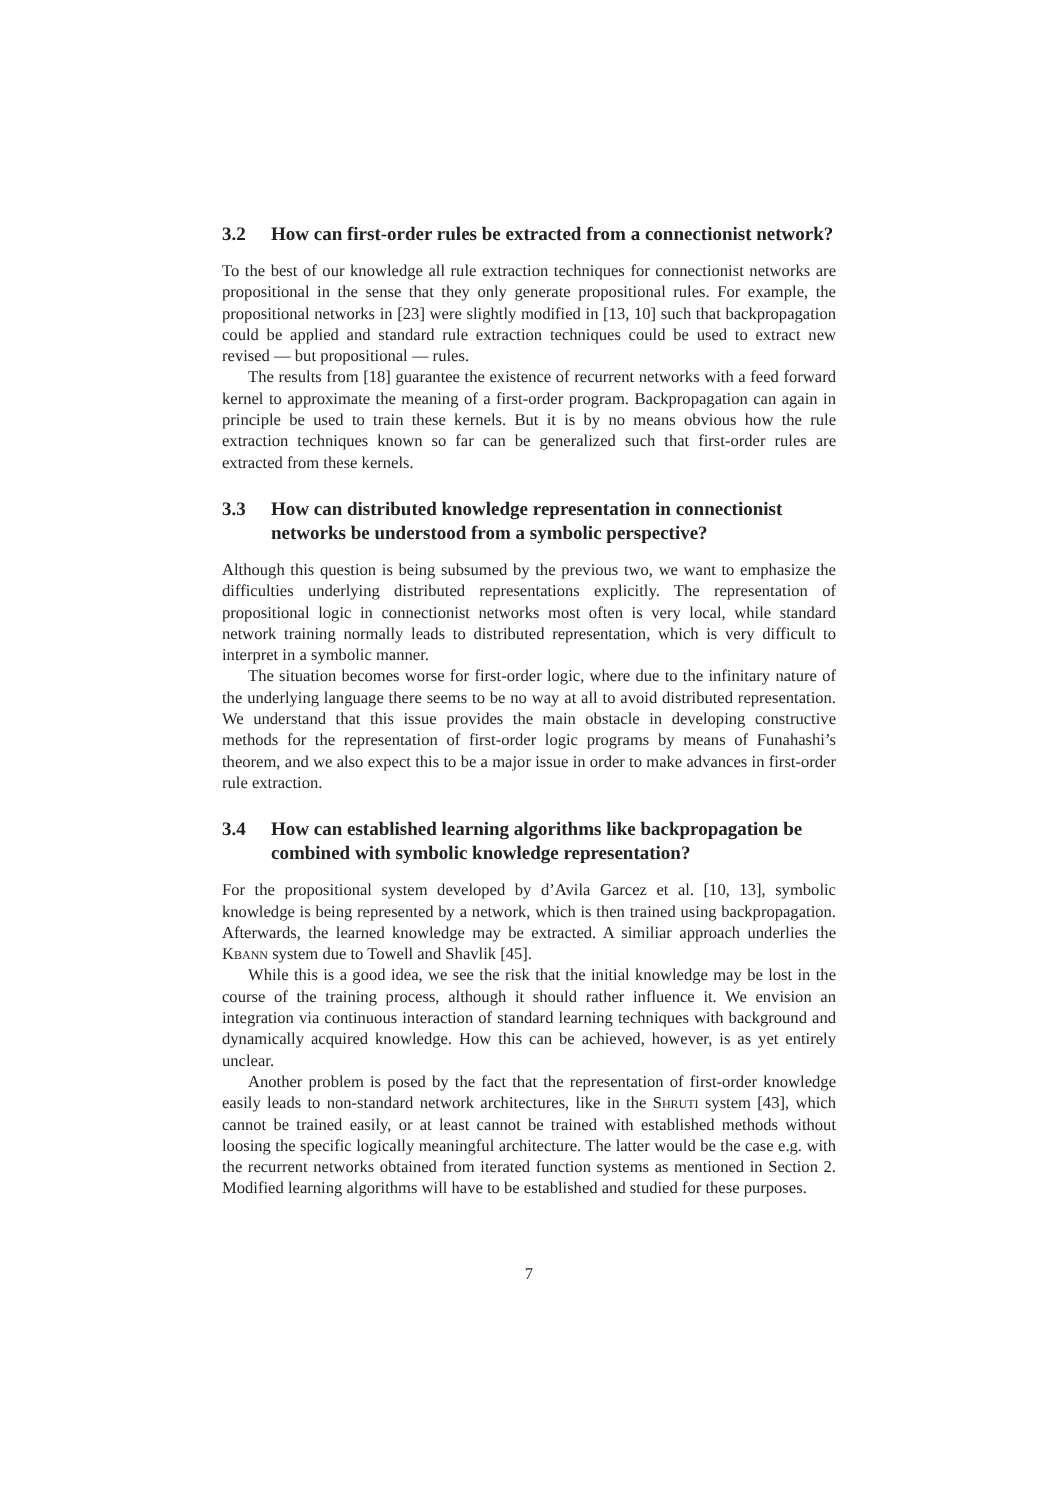3.2 How can first-order rules be extracted from a connectionist network?
To the best of our knowledge all rule extraction techniques for connectionist networks are propositional in the sense that they only generate propositional rules. For example, the propositional networks in [23] were slightly modified in [13, 10] such that backpropagation could be applied and standard rule extraction techniques could be used to extract new revised — but propositional — rules.
The results from [18] guarantee the existence of recurrent networks with a feed forward kernel to approximate the meaning of a first-order program. Backpropagation can again in principle be used to train these kernels. But it is by no means obvious how the rule extraction techniques known so far can be generalized such that first-order rules are extracted from these kernels.
3.3 How can distributed knowledge representation in connectionist networks be understood from a symbolic perspective?
Although this question is being subsumed by the previous two, we want to emphasize the difficulties underlying distributed representations explicitly. The representation of propositional logic in connectionist networks most often is very local, while standard network training normally leads to distributed representation, which is very difficult to interpret in a symbolic manner.
The situation becomes worse for first-order logic, where due to the infinitary nature of the underlying language there seems to be no way at all to avoid distributed representation. We understand that this issue provides the main obstacle in developing constructive methods for the representation of first-order logic programs by means of Funahashi’s theorem, and we also expect this to be a major issue in order to make advances in first-order rule extraction.
3.4 How can established learning algorithms like backpropagation be combined with symbolic knowledge representation?
For the propositional system developed by d’Avila Garcez et al. [10, 13], symbolic knowledge is being represented by a network, which is then trained using backpropagation. Afterwards, the learned knowledge may be extracted. A similiar approach underlies the Kbann system due to Towell and Shavlik [45].
While this is a good idea, we see the risk that the initial knowledge may be lost in the course of the training process, although it should rather influence it. We envision an integration via continuous interaction of standard learning techniques with background and dynamically acquired knowledge. How this can be achieved, however, is as yet entirely unclear.
Another problem is posed by the fact that the representation of first-order knowledge easily leads to non-standard network architectures, like in the Shruti system [43], which cannot be trained easily, or at least cannot be trained with established methods without loosing the specific logically meaningful architecture. The latter would be the case e.g. with the recurrent networks obtained from iterated function systems as mentioned in Section 2. Modified learning algorithms will have to be established and studied for these purposes.
7